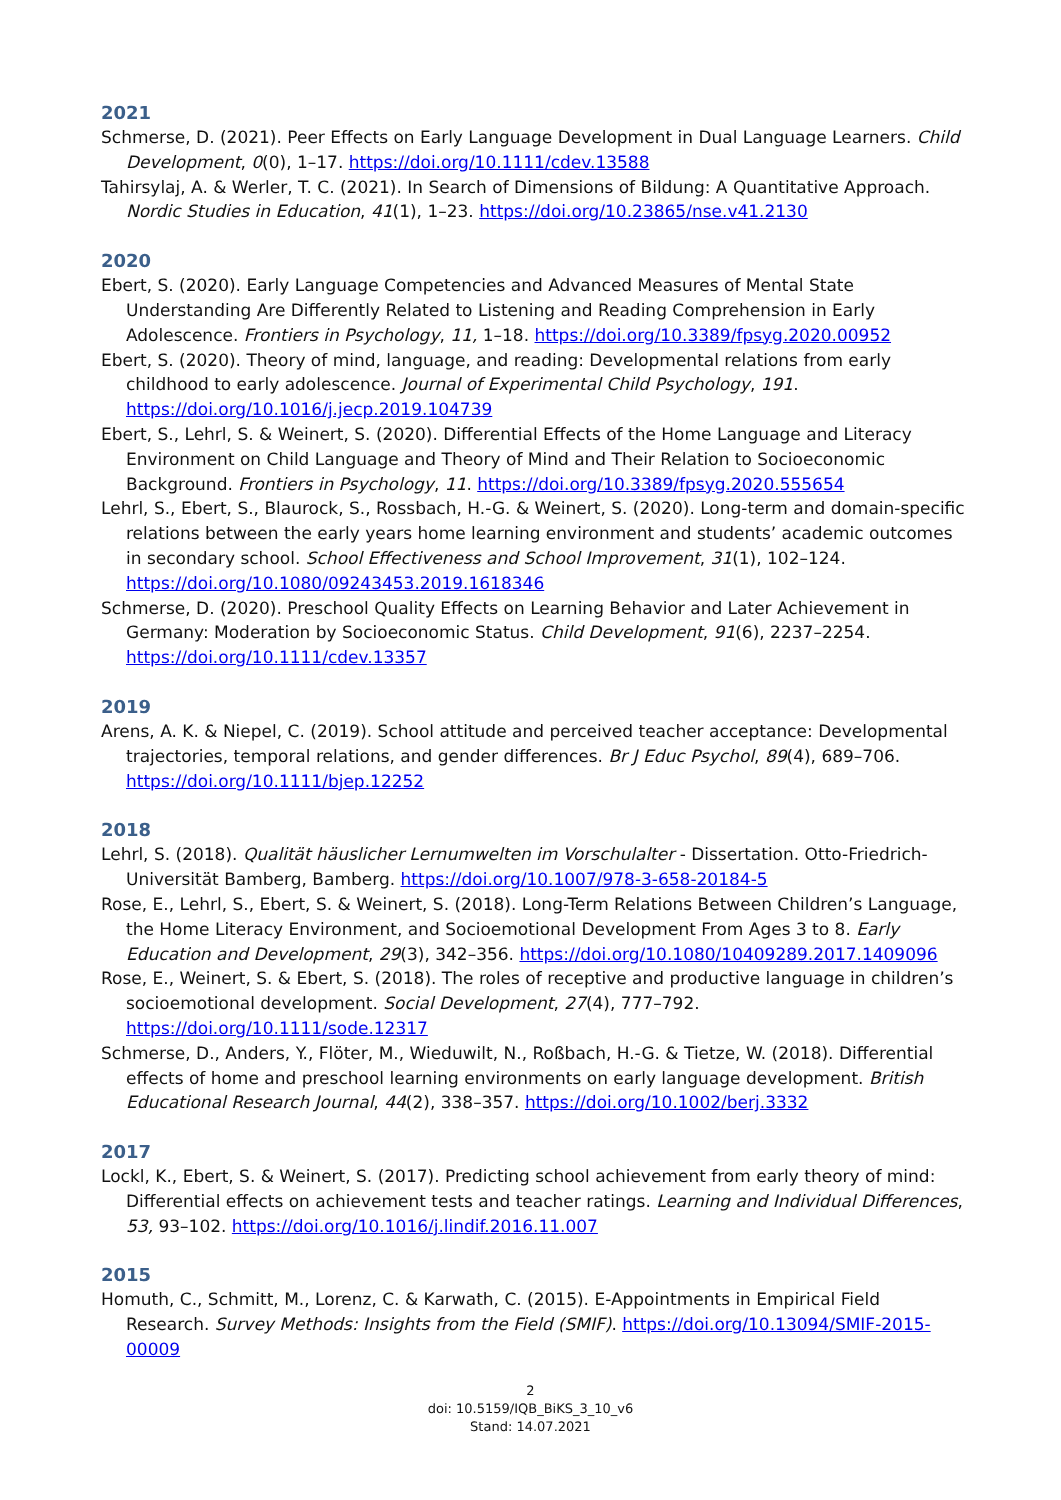2021
Schmerse, D. (2021). Peer Effects on Early Language Development in Dual Language Learners. Child Development, 0(0), 1–17. https://doi.org/10.1111/cdev.13588
Tahirsylaj, A. & Werler, T. C. (2021). In Search of Dimensions of Bildung: A Quantitative Approach. Nordic Studies in Education, 41(1), 1–23. https://doi.org/10.23865/nse.v41.2130
2020
Ebert, S. (2020). Early Language Competencies and Advanced Measures of Mental State Understanding Are Differently Related to Listening and Reading Comprehension in Early Adolescence. Frontiers in Psychology, 11, 1–18. https://doi.org/10.3389/fpsyg.2020.00952
Ebert, S. (2020). Theory of mind, language, and reading: Developmental relations from early childhood to early adolescence. Journal of Experimental Child Psychology, 191. https://doi.org/10.1016/j.jecp.2019.104739
Ebert, S., Lehrl, S. & Weinert, S. (2020). Differential Effects of the Home Language and Literacy Environment on Child Language and Theory of Mind and Their Relation to Socioeconomic Background. Frontiers in Psychology, 11. https://doi.org/10.3389/fpsyg.2020.555654
Lehrl, S., Ebert, S., Blaurock, S., Rossbach, H.-G. & Weinert, S. (2020). Long-term and domain-specific relations between the early years home learning environment and students’ academic outcomes in secondary school. School Effectiveness and School Improvement, 31(1), 102–124. https://doi.org/10.1080/09243453.2019.1618346
Schmerse, D. (2020). Preschool Quality Effects on Learning Behavior and Later Achievement in Germany: Moderation by Socioeconomic Status. Child Development, 91(6), 2237–2254. https://doi.org/10.1111/cdev.13357
2019
Arens, A. K. & Niepel, C. (2019). School attitude and perceived teacher acceptance: Developmental trajectories, temporal relations, and gender differences. Br J Educ Psychol, 89(4), 689–706. https://doi.org/10.1111/bjep.12252
2018
Lehrl, S. (2018). Qualität häuslicher Lernumwelten im Vorschulalter - Dissertation. Otto-Friedrich-Universität Bamberg, Bamberg. https://doi.org/10.1007/978-3-658-20184-5
Rose, E., Lehrl, S., Ebert, S. & Weinert, S. (2018). Long-Term Relations Between Children’s Language, the Home Literacy Environment, and Socioemotional Development From Ages 3 to 8. Early Education and Development, 29(3), 342–356. https://doi.org/10.1080/10409289.2017.1409096
Rose, E., Weinert, S. & Ebert, S. (2018). The roles of receptive and productive language in children’s socioemotional development. Social Development, 27(4), 777–792. https://doi.org/10.1111/sode.12317
Schmerse, D., Anders, Y., Flöter, M., Wieduwilt, N., Roßbach, H.-G. & Tietze, W. (2018). Differential effects of home and preschool learning environments on early language development. British Educational Research Journal, 44(2), 338–357. https://doi.org/10.1002/berj.3332
2017
Lockl, K., Ebert, S. & Weinert, S. (2017). Predicting school achievement from early theory of mind: Differential effects on achievement tests and teacher ratings. Learning and Individual Differences, 53, 93–102. https://doi.org/10.1016/j.lindif.2016.11.007
2015
Homuth, C., Schmitt, M., Lorenz, C. & Karwath, C. (2015). E-Appointments in Empirical Field Research. Survey Methods: Insights from the Field (SMIF). https://doi.org/10.13094/SMIF-2015-00009
2
doi: 10.5159/IQB_BiKS_3_10_v6
Stand: 14.07.2021